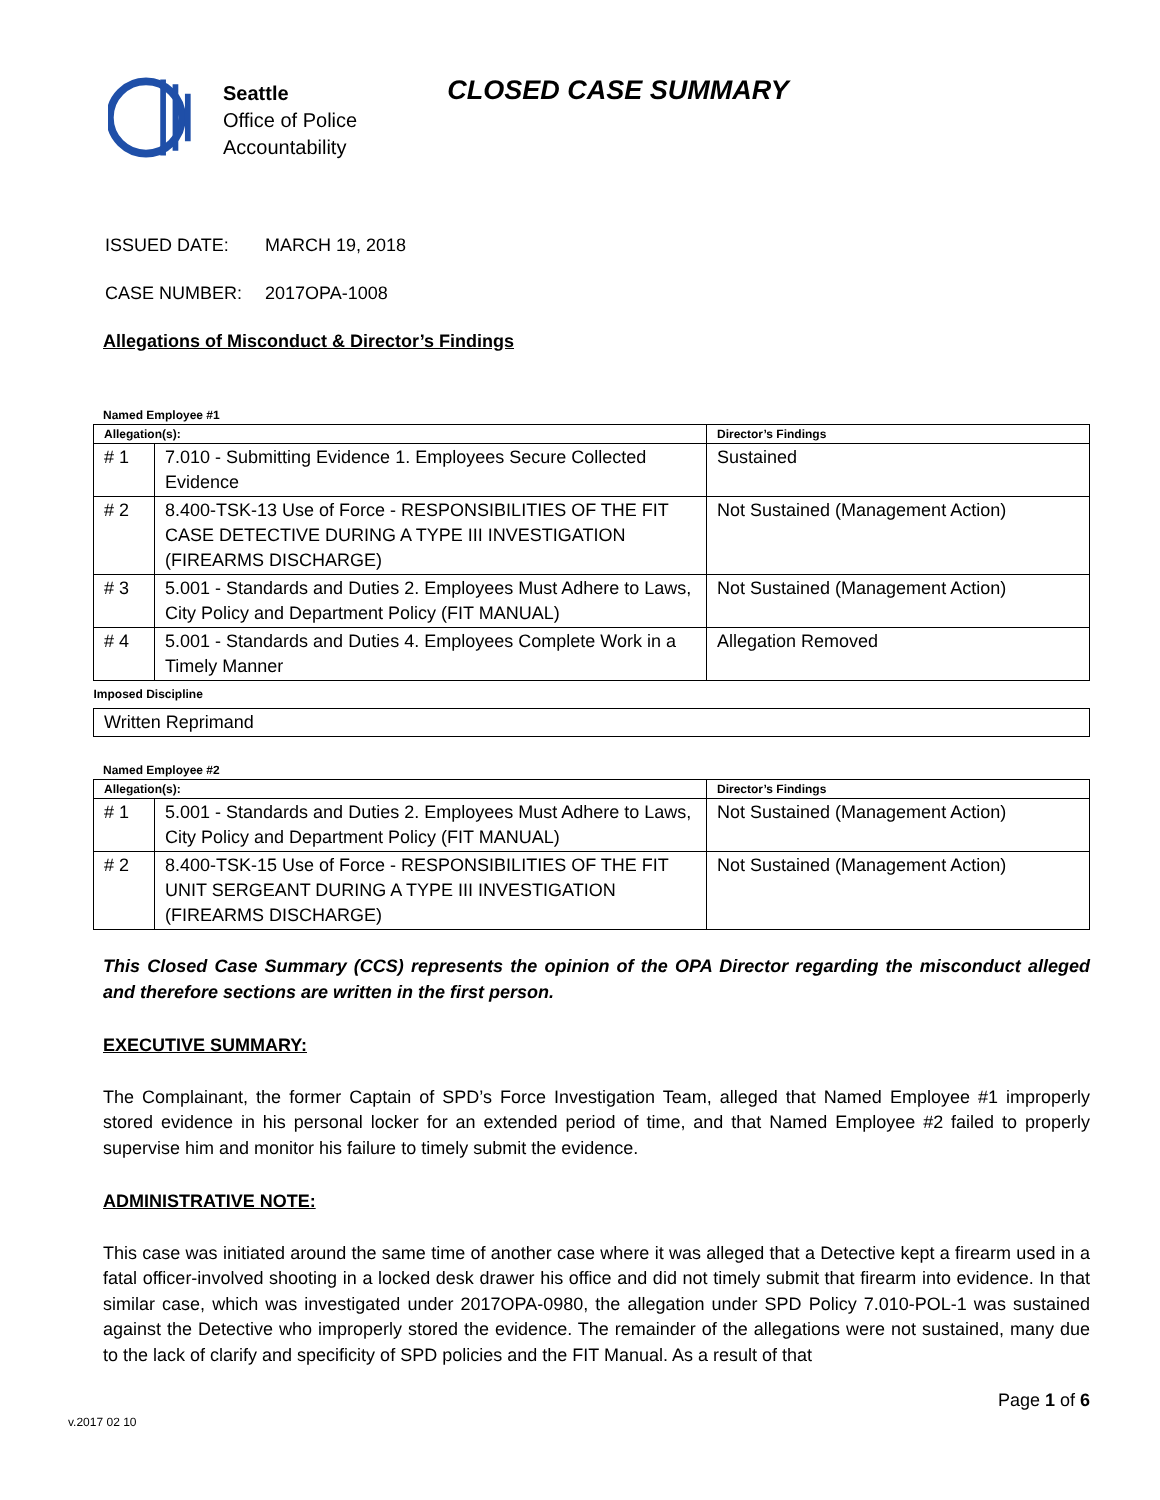Seattle
Office of Police
Accountability
CLOSED CASE SUMMARY
ISSUED DATE: MARCH 19, 2018
CASE NUMBER: 2017OPA-1008
Allegations of Misconduct & Director’s Findings
Named Employee #1
| Allegation(s): | | Director’s Findings |
| --- | --- | --- |
| # 1 | 7.010 - Submitting Evidence 1. Employees Secure Collected Evidence | Sustained |
| # 2 | 8.400-TSK-13 Use of Force - RESPONSIBILITIES OF THE FIT CASE DETECTIVE DURING A TYPE III INVESTIGATION (FIREARMS DISCHARGE) | Not Sustained (Management Action) |
| # 3 | 5.001 - Standards and Duties 2. Employees Must Adhere to Laws, City Policy and Department Policy (FIT MANUAL) | Not Sustained (Management Action) |
| # 4 | 5.001 - Standards and Duties 4. Employees Complete Work in a Timely Manner | Allegation Removed |
| Imposed Discipline | | |
| Written Reprimand | | |
Named Employee #2
| Allegation(s): | | Director’s Findings |
| --- | --- | --- |
| # 1 | 5.001 - Standards and Duties 2. Employees Must Adhere to Laws, City Policy and Department Policy (FIT MANUAL) | Not Sustained (Management Action) |
| # 2 | 8.400-TSK-15 Use of Force - RESPONSIBILITIES OF THE FIT UNIT SERGEANT DURING A TYPE III INVESTIGATION (FIREARMS DISCHARGE) | Not Sustained (Management Action) |
This Closed Case Summary (CCS) represents the opinion of the OPA Director regarding the misconduct alleged and therefore sections are written in the first person.
EXECUTIVE SUMMARY:
The Complainant, the former Captain of SPD’s Force Investigation Team, alleged that Named Employee #1 improperly stored evidence in his personal locker for an extended period of time, and that Named Employee #2 failed to properly supervise him and monitor his failure to timely submit the evidence.
ADMINISTRATIVE NOTE:
This case was initiated around the same time of another case where it was alleged that a Detective kept a firearm used in a fatal officer-involved shooting in a locked desk drawer his office and did not timely submit that firearm into evidence. In that similar case, which was investigated under 2017OPA-0980, the allegation under SPD Policy 7.010-POL-1 was sustained against the Detective who improperly stored the evidence. The remainder of the allegations were not sustained, many due to the lack of clarify and specificity of SPD policies and the FIT Manual. As a result of that
Page 1 of 6
v.2017 02 10